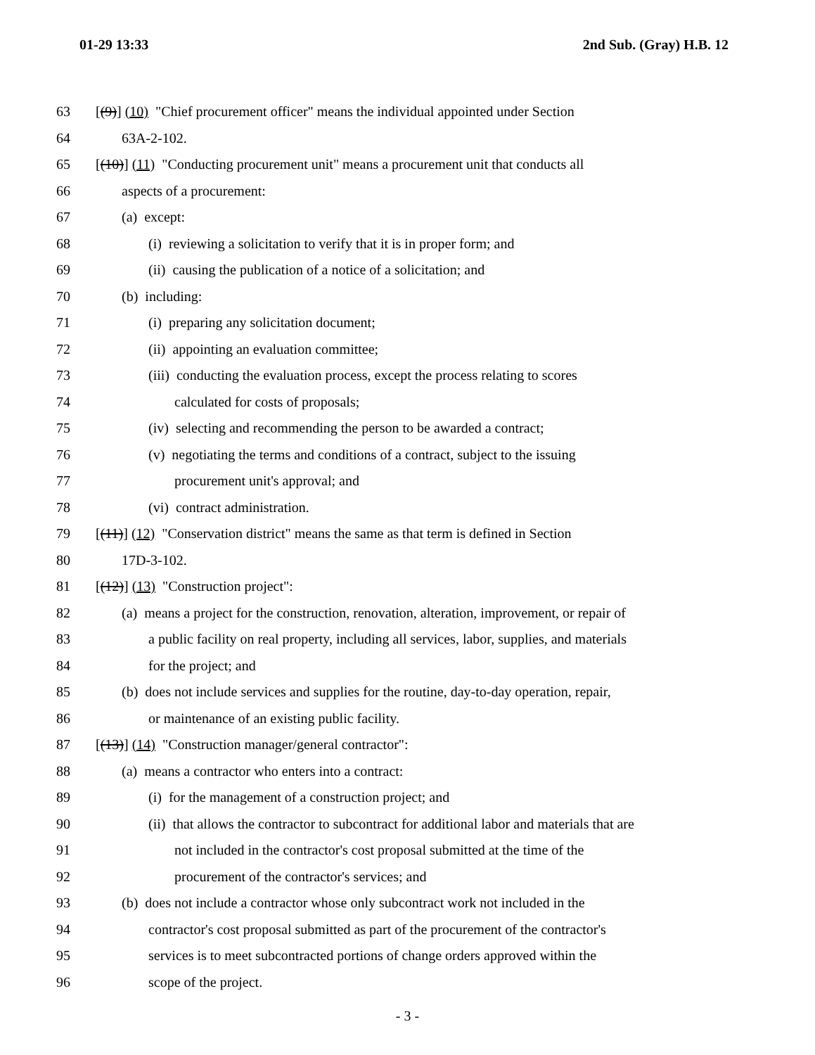01-29 13:33 2nd Sub. (Gray) H.B. 12
63 [(9)] (10) "Chief procurement officer" means the individual appointed under Section
64 63A-2-102.
65 [(10)] (11) "Conducting procurement unit" means a procurement unit that conducts all
66 aspects of a procurement:
67 (a) except:
68 (i) reviewing a solicitation to verify that it is in proper form; and
69 (ii) causing the publication of a notice of a solicitation; and
70 (b) including:
71 (i) preparing any solicitation document;
72 (ii) appointing an evaluation committee;
73 (iii) conducting the evaluation process, except the process relating to scores
74 calculated for costs of proposals;
75 (iv) selecting and recommending the person to be awarded a contract;
76 (v) negotiating the terms and conditions of a contract, subject to the issuing
77 procurement unit's approval; and
78 (vi) contract administration.
79 [(11)] (12) "Conservation district" means the same as that term is defined in Section
80 17D-3-102.
81 [(12)] (13) "Construction project":
82 (a) means a project for the construction, renovation, alteration, improvement, or repair of
83 a public facility on real property, including all services, labor, supplies, and materials
84 for the project; and
85 (b) does not include services and supplies for the routine, day-to-day operation, repair,
86 or maintenance of an existing public facility.
87 [(13)] (14) "Construction manager/general contractor":
88 (a) means a contractor who enters into a contract:
89 (i) for the management of a construction project; and
90 (ii) that allows the contractor to subcontract for additional labor and materials that are
91 not included in the contractor's cost proposal submitted at the time of the
92 procurement of the contractor's services; and
93 (b) does not include a contractor whose only subcontract work not included in the
94 contractor's cost proposal submitted as part of the procurement of the contractor's
95 services is to meet subcontracted portions of change orders approved within the
96 scope of the project.
- 3 -